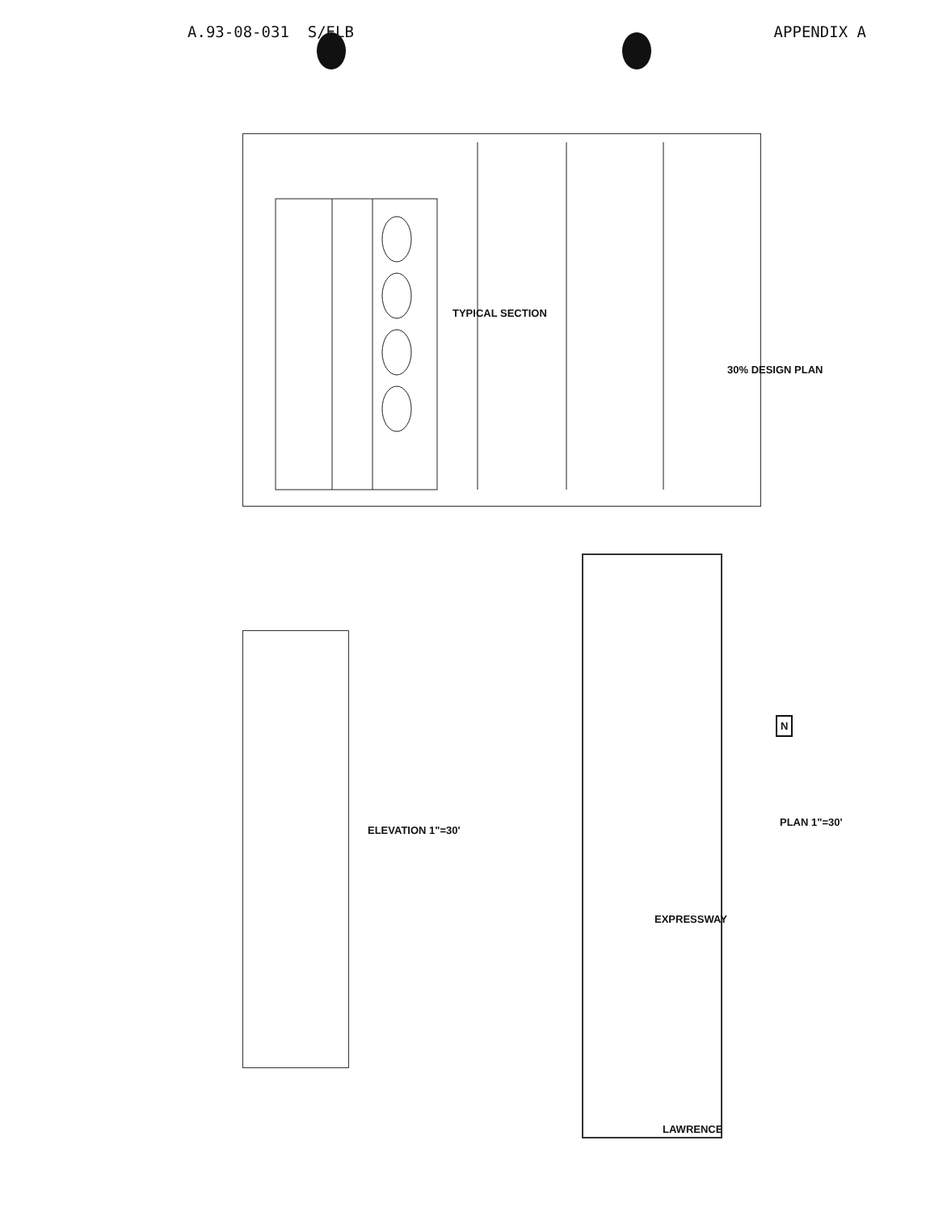A.93-08-031 S/ELB APPENDIX A
TYPICAL SECTION
30% DESIGN PLAN
ELEVATION 1"=30'
EXPRESSWAY
LAWRENCE
PLAN 1"=30'
N